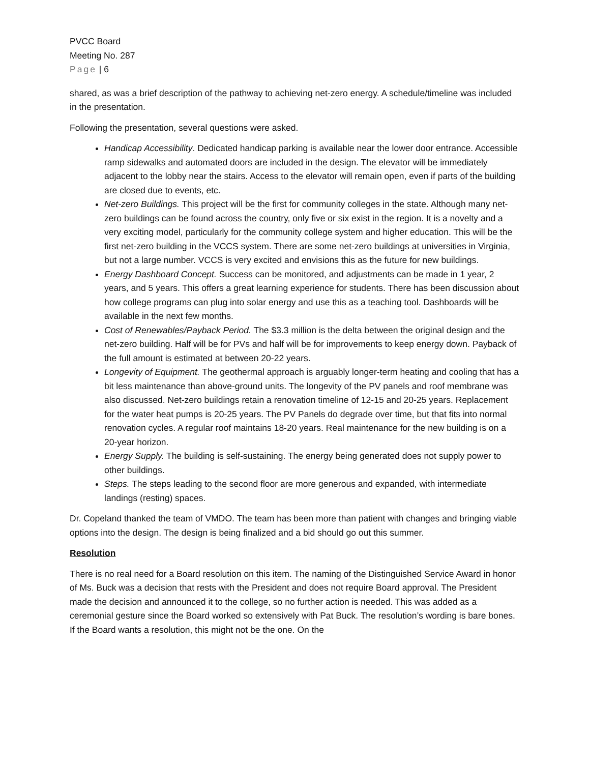PVCC Board
Meeting No. 287
Page | 6
shared, as was a brief description of the pathway to achieving net-zero energy. A schedule/timeline was included in the presentation.
Following the presentation, several questions were asked.
Handicap Accessibility. Dedicated handicap parking is available near the lower door entrance. Accessible ramp sidewalks and automated doors are included in the design. The elevator will be immediately adjacent to the lobby near the stairs. Access to the elevator will remain open, even if parts of the building are closed due to events, etc.
Net-zero Buildings. This project will be the first for community colleges in the state. Although many net-zero buildings can be found across the country, only five or six exist in the region. It is a novelty and a very exciting model, particularly for the community college system and higher education. This will be the first net-zero building in the VCCS system. There are some net-zero buildings at universities in Virginia, but not a large number. VCCS is very excited and envisions this as the future for new buildings.
Energy Dashboard Concept. Success can be monitored, and adjustments can be made in 1 year, 2 years, and 5 years. This offers a great learning experience for students. There has been discussion about how college programs can plug into solar energy and use this as a teaching tool. Dashboards will be available in the next few months.
Cost of Renewables/Payback Period. The $3.3 million is the delta between the original design and the net-zero building. Half will be for PVs and half will be for improvements to keep energy down. Payback of the full amount is estimated at between 20-22 years.
Longevity of Equipment. The geothermal approach is arguably longer-term heating and cooling that has a bit less maintenance than above-ground units. The longevity of the PV panels and roof membrane was also discussed. Net-zero buildings retain a renovation timeline of 12-15 and 20-25 years. Replacement for the water heat pumps is 20-25 years. The PV Panels do degrade over time, but that fits into normal renovation cycles. A regular roof maintains 18-20 years. Real maintenance for the new building is on a 20-year horizon.
Energy Supply. The building is self-sustaining. The energy being generated does not supply power to other buildings.
Steps. The steps leading to the second floor are more generous and expanded, with intermediate landings (resting) spaces.
Dr. Copeland thanked the team of VMDO. The team has been more than patient with changes and bringing viable options into the design. The design is being finalized and a bid should go out this summer.
Resolution
There is no real need for a Board resolution on this item. The naming of the Distinguished Service Award in honor of Ms. Buck was a decision that rests with the President and does not require Board approval. The President made the decision and announced it to the college, so no further action is needed. This was added as a ceremonial gesture since the Board worked so extensively with Pat Buck. The resolution’s wording is bare bones. If the Board wants a resolution, this might not be the one. On the